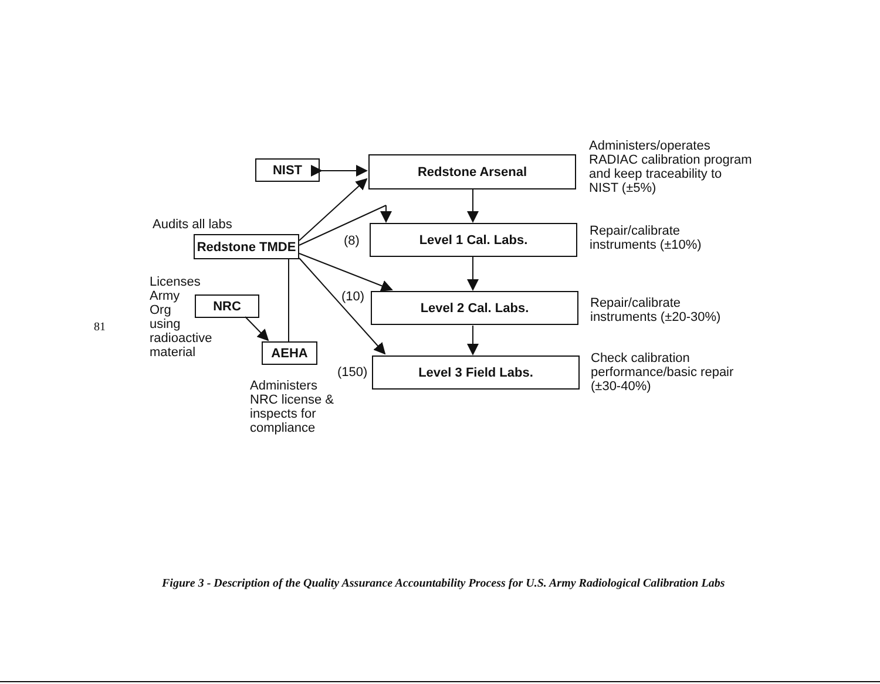NIST Redstone Arsenal
Level 1 Cal. Labs.
Level 2 Cal. Labs.
Level 3 Field Labs.
Redstone TMDE
NRC
AEHA
Audits all labs
Licenses
Army
Org
using
radioactive
material
Administers
NRC license &
inspects for
compliance
(8)
(10)
(150)
Administers/operates
RADIAC calibration program
and keep traceability to
NIST (±5%)
Repair/calibrate
instruments (±10%)
Repair/calibrate
instruments (±20-30%)
Check calibration
performance/basic repair
(±30-40%)
81
Figure 3 - Description of the Quality Assurance Accountability Process for U.S. Army Radiological Calibration Labs